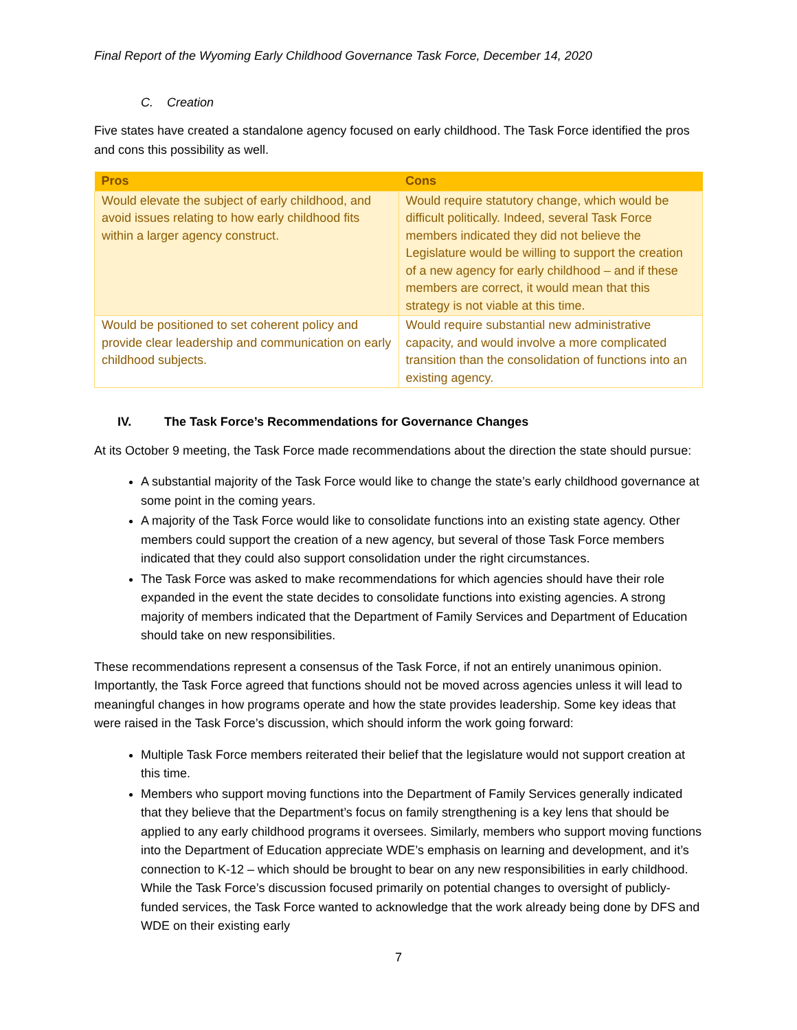Final Report of the Wyoming Early Childhood Governance Task Force, December 14, 2020
C. Creation
Five states have created a standalone agency focused on early childhood. The Task Force identified the pros and cons this possibility as well.
| Pros | Cons |
| --- | --- |
| Would elevate the subject of early childhood, and avoid issues relating to how early childhood fits within a larger agency construct. | Would require statutory change, which would be difficult politically. Indeed, several Task Force members indicated they did not believe the Legislature would be willing to support the creation of a new agency for early childhood – and if these members are correct, it would mean that this strategy is not viable at this time. |
| Would be positioned to set coherent policy and provide clear leadership and communication on early childhood subjects. | Would require substantial new administrative capacity, and would involve a more complicated transition than the consolidation of functions into an existing agency. |
IV. The Task Force’s Recommendations for Governance Changes
At its October 9 meeting, the Task Force made recommendations about the direction the state should pursue:
A substantial majority of the Task Force would like to change the state’s early childhood governance at some point in the coming years.
A majority of the Task Force would like to consolidate functions into an existing state agency. Other members could support the creation of a new agency, but several of those Task Force members indicated that they could also support consolidation under the right circumstances.
The Task Force was asked to make recommendations for which agencies should have their role expanded in the event the state decides to consolidate functions into existing agencies. A strong majority of members indicated that the Department of Family Services and Department of Education should take on new responsibilities.
These recommendations represent a consensus of the Task Force, if not an entirely unanimous opinion. Importantly, the Task Force agreed that functions should not be moved across agencies unless it will lead to meaningful changes in how programs operate and how the state provides leadership. Some key ideas that were raised in the Task Force’s discussion, which should inform the work going forward:
Multiple Task Force members reiterated their belief that the legislature would not support creation at this time.
Members who support moving functions into the Department of Family Services generally indicated that they believe that the Department’s focus on family strengthening is a key lens that should be applied to any early childhood programs it oversees. Similarly, members who support moving functions into the Department of Education appreciate WDE’s emphasis on learning and development, and it’s connection to K-12 – which should be brought to bear on any new responsibilities in early childhood. While the Task Force’s discussion focused primarily on potential changes to oversight of publicly-funded services, the Task Force wanted to acknowledge that the work already being done by DFS and WDE on their existing early
7